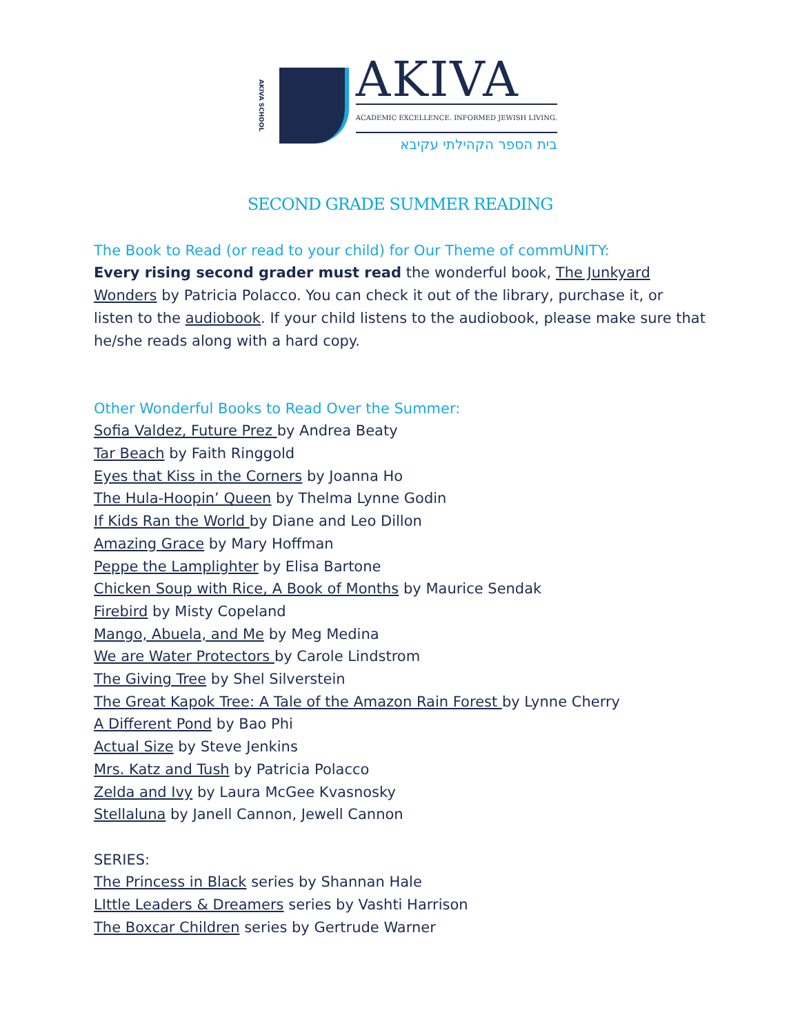AKIVA SCHOOL
AKIVA
ACADEMIC EXCELLENCE. INFORMED JEWISH LIVING.
בית הספר הקהילתי עקיבא
SECOND GRADE SUMMER READING
The Book to Read (or read to your child) for Our Theme of commUNITY:
Every rising second grader must read the wonderful book, The Junkyard Wonders by Patricia Polacco. You can check it out of the library, purchase it, or listen to the audiobook. If your child listens to the audiobook, please make sure that he/she reads along with a hard copy.
Other Wonderful Books to Read Over the Summer:
Sofia Valdez, Future Prez by Andrea Beaty
Tar Beach by Faith Ringgold
Eyes that Kiss in the Corners by Joanna Ho
The Hula-Hoopin’ Queen by Thelma Lynne Godin
If Kids Ran the World by Diane and Leo Dillon
Amazing Grace by Mary Hoffman
Peppe the Lamplighter by Elisa Bartone
Chicken Soup with Rice, A Book of Months by Maurice Sendak
Firebird by Misty Copeland
Mango, Abuela, and Me by Meg Medina
We are Water Protectors by Carole Lindstrom
The Giving Tree by Shel Silverstein
The Great Kapok Tree: A Tale of the Amazon Rain Forest by Lynne Cherry
A Different Pond by Bao Phi
Actual Size by Steve Jenkins
Mrs. Katz and Tush by Patricia Polacco
Zelda and Ivy by Laura McGee Kvasnosky
Stellaluna by Janell Cannon, Jewell Cannon
SERIES:
The Princess in Black series by Shannan Hale
LIttle Leaders & Dreamers series by Vashti Harrison
The Boxcar Children series by Gertrude Warner